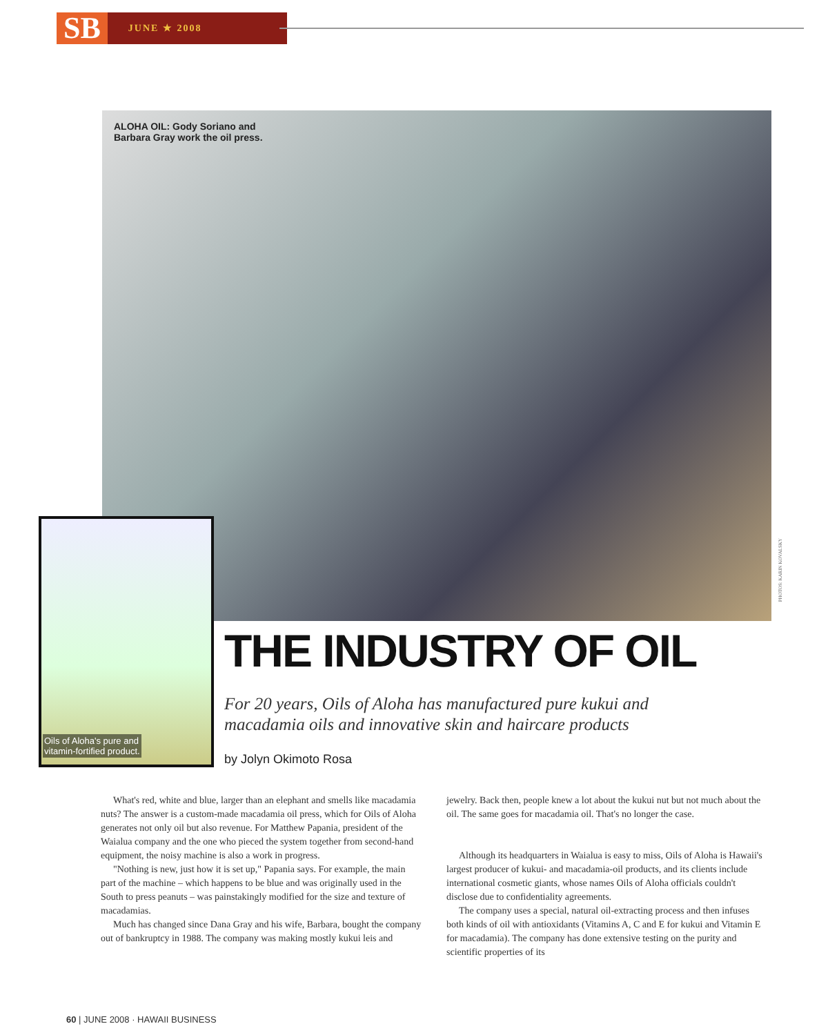SB
JUNE ★ 2008
ALOHA OIL: Gody Soriano and
Barbara Gray work the oil press.
Oils of Aloha's pure and
vitamin-fortified product.
PHOTOS: KARIN KOVALSKY
THE INDUSTRY OF OIL
For 20 years, Oils of Aloha has manufactured pure kukui and macadamia oils and innovative skin and haircare products
by Jolyn Okimoto Rosa
What's red, white and blue, larger than an elephant and smells like macadamia nuts? The answer is a custom-made macadamia oil press, which for Oils of Aloha generates not only oil but also revenue. For Matthew Papania, president of the Waialua company and the one who pieced the system together from second-hand equipment, the noisy machine is also a work in progress.
"Nothing is new, just how it is set up," Papania says. For example, the main part of the machine – which happens to be blue and was originally used in the South to press peanuts – was painstakingly modified for the size and texture of macadamias.
Much has changed since Dana Gray and his wife, Barbara, bought the company out of bankruptcy in 1988. The company was making mostly kukui leis and jewelry. Back then, people knew a lot about the kukui nut but not much about the oil. The same goes for macadamia oil. That's no longer the case.
Although its headquarters in Waialua is easy to miss, Oils of Aloha is Hawaii's largest producer of kukui- and macadamia-oil products, and its clients include international cosmetic giants, whose names Oils of Aloha officials couldn't disclose due to confidentiality agreements.
The company uses a special, natural oil-extracting process and then infuses both kinds of oil with antioxidants (Vitamins A, C and E for kukui and Vitamin E for macadamia). The company has done extensive testing on the purity and scientific properties of its
60 | JUNE 2008 · HAWAII BUSINESS